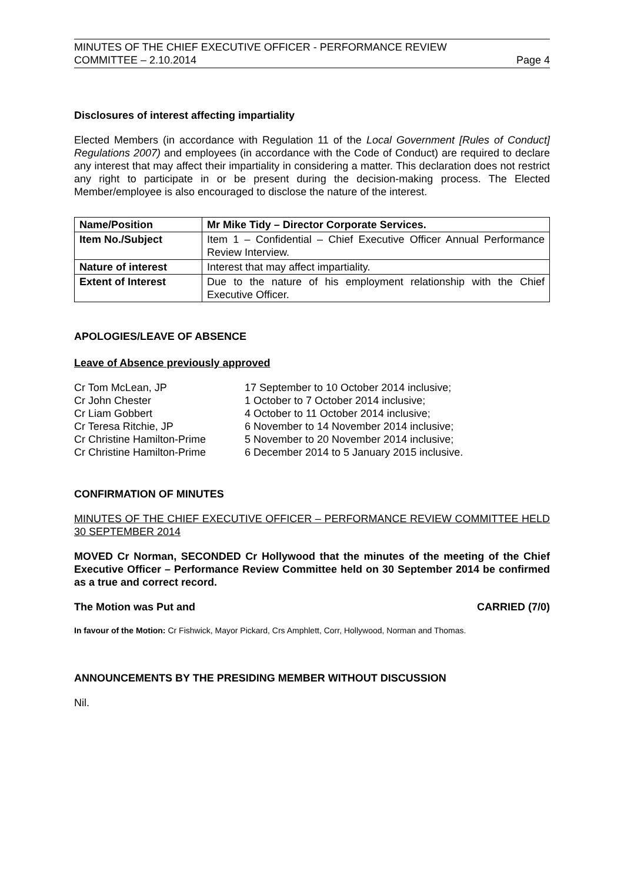MINUTES OF THE CHIEF EXECUTIVE OFFICER - PERFORMANCE REVIEW
COMMITTEE – 2.10.2014 Page 4
Disclosures of interest affecting impartiality
Elected Members (in accordance with Regulation 11 of the Local Government [Rules of Conduct] Regulations 2007) and employees (in accordance with the Code of Conduct) are required to declare any interest that may affect their impartiality in considering a matter. This declaration does not restrict any right to participate in or be present during the decision-making process. The Elected Member/employee is also encouraged to disclose the nature of the interest.
| Name/Position | Mr Mike Tidy – Director Corporate Services. |
| Item No./Subject | Item 1 – Confidential – Chief Executive Officer Annual Performance Review Interview. |
| Nature of interest | Interest that may affect impartiality. |
| Extent of Interest | Due to the nature of his employment relationship with the Chief Executive Officer. |
APOLOGIES/LEAVE OF ABSENCE
Leave of Absence previously approved
| Cr Tom McLean, JP | 17 September to 10 October 2014 inclusive; |
| Cr John Chester | 1 October to 7 October 2014 inclusive; |
| Cr Liam Gobbert | 4 October to 11 October 2014 inclusive; |
| Cr Teresa Ritchie, JP | 6 November to 14 November 2014 inclusive; |
| Cr Christine Hamilton-Prime | 5 November to 20 November 2014 inclusive; |
| Cr Christine Hamilton-Prime | 6 December 2014 to 5 January 2015 inclusive. |
CONFIRMATION OF MINUTES
MINUTES OF THE CHIEF EXECUTIVE OFFICER – PERFORMANCE REVIEW COMMITTEE HELD 30 SEPTEMBER 2014
MOVED Cr Norman, SECONDED Cr Hollywood that the minutes of the meeting of the Chief Executive Officer – Performance Review Committee held on 30 September 2014 be confirmed as a true and correct record.
The Motion was Put and CARRIED (7/0)
In favour of the Motion: Cr Fishwick, Mayor Pickard, Crs Amphlett, Corr, Hollywood, Norman and Thomas.
ANNOUNCEMENTS BY THE PRESIDING MEMBER WITHOUT DISCUSSION
Nil.